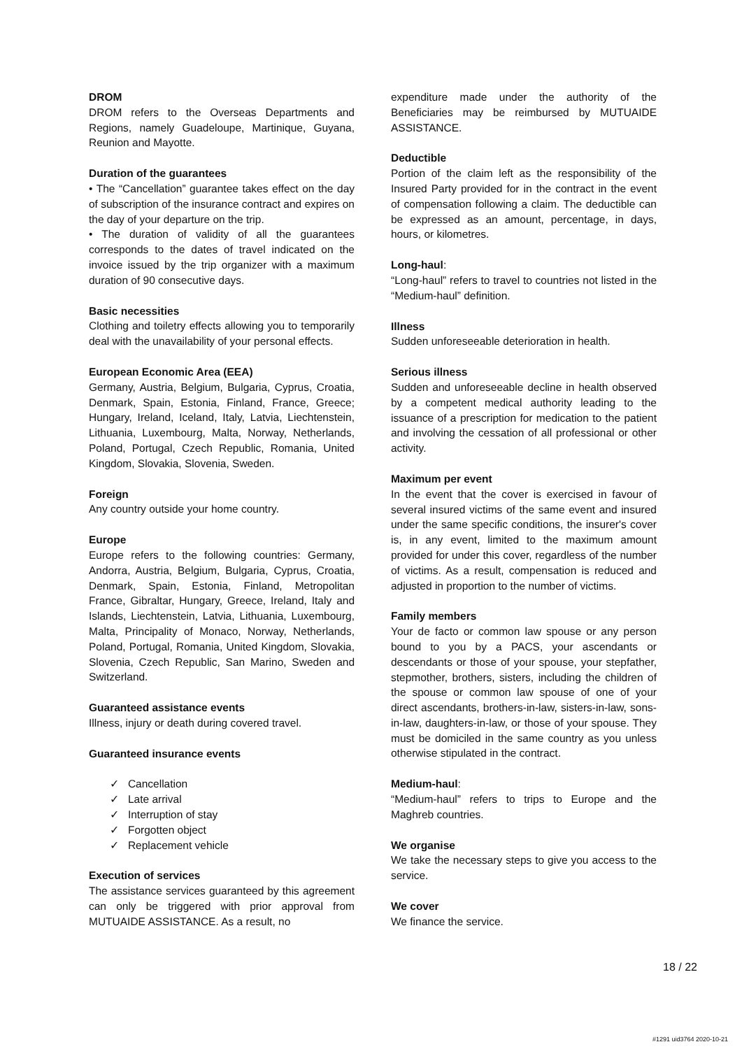DROM
DROM refers to the Overseas Departments and Regions, namely Guadeloupe, Martinique, Guyana, Reunion and Mayotte.
Duration of the guarantees
• The “Cancellation” guarantee takes effect on the day of subscription of the insurance contract and expires on the day of your departure on the trip.
• The duration of validity of all the guarantees corresponds to the dates of travel indicated on the invoice issued by the trip organizer with a maximum duration of 90 consecutive days.
Basic necessities
Clothing and toiletry effects allowing you to temporarily deal with the unavailability of your personal effects.
European Economic Area (EEA)
Germany, Austria, Belgium, Bulgaria, Cyprus, Croatia, Denmark, Spain, Estonia, Finland, France, Greece; Hungary, Ireland, Iceland, Italy, Latvia, Liechtenstein, Lithuania, Luxembourg, Malta, Norway, Netherlands, Poland, Portugal, Czech Republic, Romania, United Kingdom, Slovakia, Slovenia, Sweden.
Foreign
Any country outside your home country.
Europe
Europe refers to the following countries: Germany, Andorra, Austria, Belgium, Bulgaria, Cyprus, Croatia, Denmark, Spain, Estonia, Finland, Metropolitan France, Gibraltar, Hungary, Greece, Ireland, Italy and Islands, Liechtenstein, Latvia, Lithuania, Luxembourg, Malta, Principality of Monaco, Norway, Netherlands, Poland, Portugal, Romania, United Kingdom, Slovakia, Slovenia, Czech Republic, San Marino, Sweden and Switzerland.
Guaranteed assistance events
Illness, injury or death during covered travel.
Guaranteed insurance events
✓ Cancellation
✓ Late arrival
✓ Interruption of stay
✓ Forgotten object
✓ Replacement vehicle
Execution of services
The assistance services guaranteed by this agreement can only be triggered with prior approval from MUTUAIDE ASSISTANCE. As a result, no
expenditure made under the authority of the Beneficiaries may be reimbursed by MUTUAIDE ASSISTANCE.
Deductible
Portion of the claim left as the responsibility of the Insured Party provided for in the contract in the event of compensation following a claim. The deductible can be expressed as an amount, percentage, in days, hours, or kilometres.
Long-haul:
“Long-haul” refers to travel to countries not listed in the “Medium-haul” definition.
Illness
Sudden unforeseeable deterioration in health.
Serious illness
Sudden and unforeseeable decline in health observed by a competent medical authority leading to the issuance of a prescription for medication to the patient and involving the cessation of all professional or other activity.
Maximum per event
In the event that the cover is exercised in favour of several insured victims of the same event and insured under the same specific conditions, the insurer's cover is, in any event, limited to the maximum amount provided for under this cover, regardless of the number of victims. As a result, compensation is reduced and adjusted in proportion to the number of victims.
Family members
Your de facto or common law spouse or any person bound to you by a PACS, your ascendants or descendants or those of your spouse, your stepfather, stepmother, brothers, sisters, including the children of the spouse or common law spouse of one of your direct ascendants, brothers-in-law, sisters-in-law, sons-in-law, daughters-in-law, or those of your spouse. They must be domiciled in the same country as you unless otherwise stipulated in the contract.
Medium-haul:
“Medium-haul” refers to trips to Europe and the Maghreb countries.
We organise
We take the necessary steps to give you access to the service.
We cover
We finance the service.
18 / 22
#1291 uid3764 2020-10-21